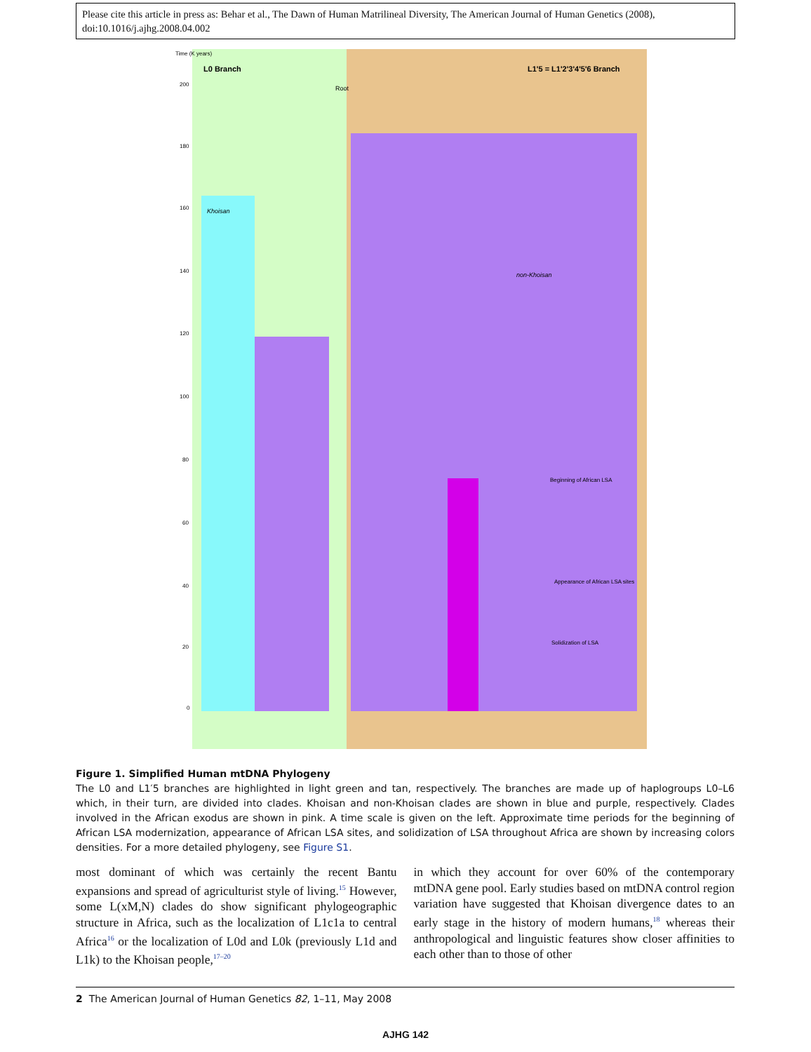Please cite this article in press as: Behar et al., The Dawn of Human Matrilineal Diversity, The American Journal of Human Genetics (2008), doi:10.1016/j.ajhg.2008.04.002
L0 Branch
L1'5 = L1'2'3'4'5'6 Branch
Root
Khoisan
non-Khoisan
Beginning of African LSA
Appearance of African LSA sites
Solidization of LSA
200
180
160
140
120
100
80
60
40
20
0
Time (K years)
Figure 1. Simplified Human mtDNA Phylogeny
The L0 and L1′5 branches are highlighted in light green and tan, respectively. The branches are made up of haplogroups L0–L6 which, in their turn, are divided into clades. Khoisan and non-Khoisan clades are shown in blue and purple, respectively. Clades involved in the African exodus are shown in pink. A time scale is given on the left. Approximate time periods for the beginning of African LSA modernization, appearance of African LSA sites, and solidization of LSA throughout Africa are shown by increasing colors densities. For a more detailed phylogeny, see Figure S1.
most dominant of which was certainly the recent Bantu expansions and spread of agriculturist style of living.<sup>15</sup> However, some L(xM,N) clades do show significant phylogeographic structure in Africa, such as the localization of L1c1a to central Africa<sup>16</sup> or the localization of L0d and L0k (previously L1d and L1k) to the Khoisan people,<sup>17–20</sup>
in which they account for over 60% of the contemporary mtDNA gene pool. Early studies based on mtDNA control region variation have suggested that Khoisan divergence dates to an early stage in the history of modern humans,<sup>18</sup> whereas their anthropological and linguistic features show closer affinities to each other than to those of other
2 The American Journal of Human Genetics 82, 1–11, May 2008
AJHG 142